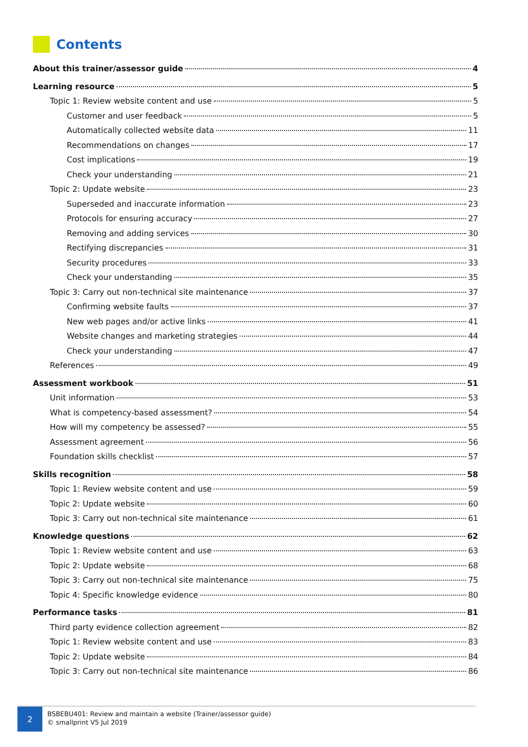Contents
About this trainer/assessor guide 4
Learning resource 5
Topic 1: Review website content and use 5
Customer and user feedback 5
Automatically collected website data 11
Recommendations on changes 17
Cost implications 19
Check your understanding 21
Topic 2: Update website 23
Superseded and inaccurate information 23
Protocols for ensuring accuracy 27
Removing and adding services 30
Rectifying discrepancies 31
Security procedures 33
Check your understanding 35
Topic 3: Carry out non-technical site maintenance 37
Confirming website faults 37
New web pages and/or active links 41
Website changes and marketing strategies 44
Check your understanding 47
References 49
Assessment workbook 51
Unit information 53
What is competency-based assessment? 54
How will my competency be assessed? 55
Assessment agreement 56
Foundation skills checklist 57
Skills recognition 58
Topic 1: Review website content and use 59
Topic 2: Update website 60
Topic 3: Carry out non-technical site maintenance 61
Knowledge questions 62
Topic 1: Review website content and use 63
Topic 2: Update website 68
Topic 3: Carry out non-technical site maintenance 75
Topic 4: Specific knowledge evidence 80
Performance tasks 81
Third party evidence collection agreement 82
Topic 1: Review website content and use 83
Topic 2: Update website 84
Topic 3: Carry out non-technical site maintenance 86
2
BSBEBU401: Review and maintain a website (Trainer/assessor guide)
© smallprint V5 Jul 2019